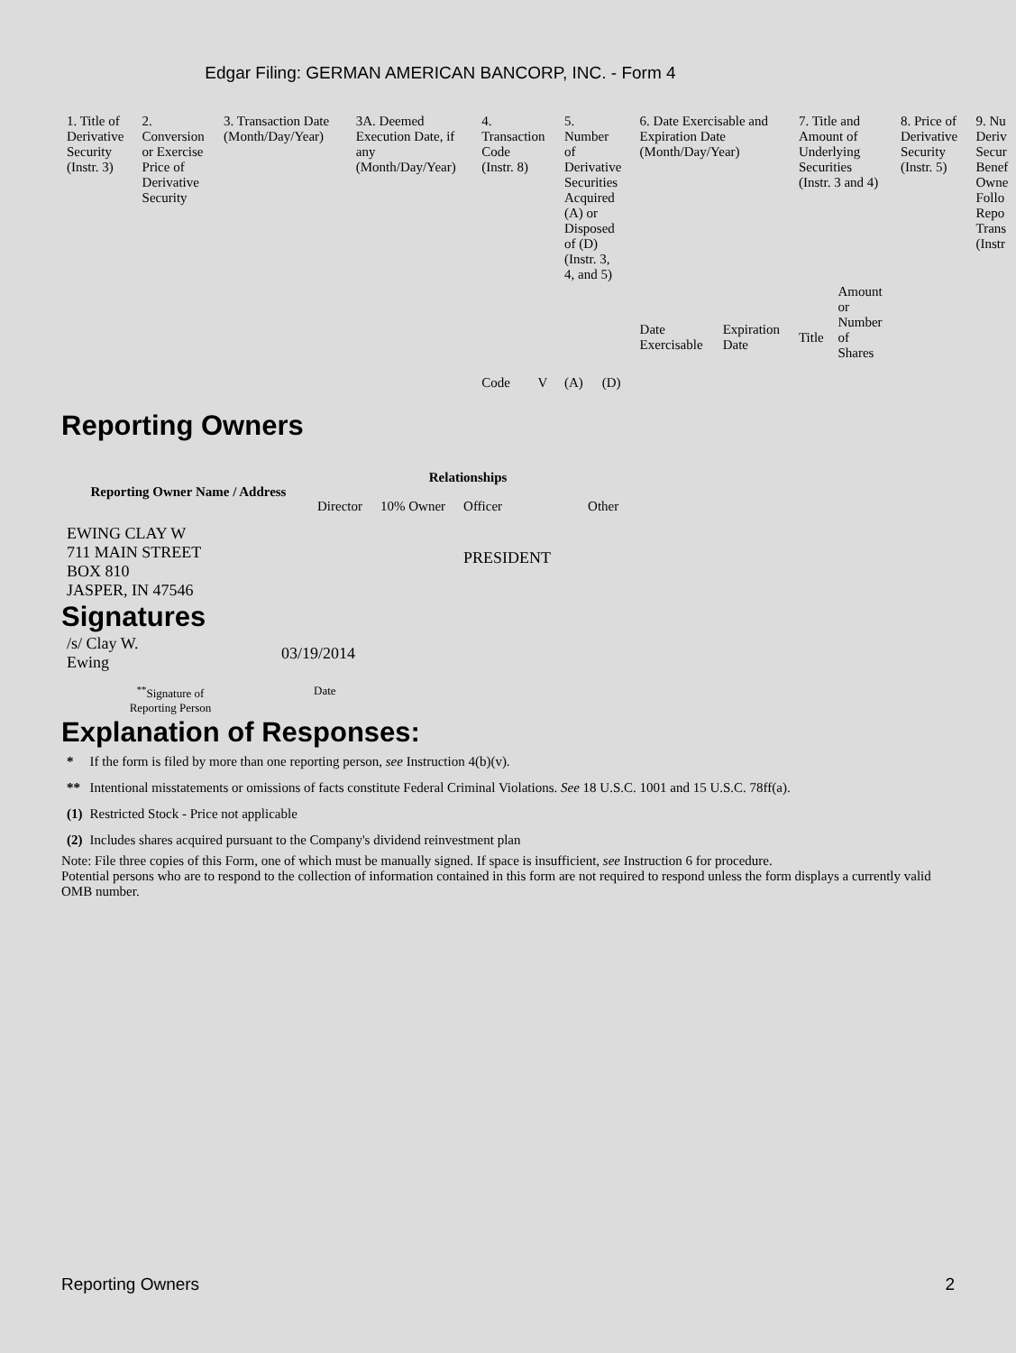Edgar Filing: GERMAN AMERICAN BANCORP, INC. - Form 4
| 1. Title of Derivative Security (Instr. 3) | 2. Conversion or Exercise Price of Derivative Security | 3. Transaction Date (Month/Day/Year) | 3A. Deemed Execution Date, if any (Month/Day/Year) | 4. Transaction Code (Instr. 8) | | 5. Number of Derivative Securities Acquired (A) or Disposed of (D) (Instr. 3, 4, and 5) | | 6. Date Exercisable and Expiration Date (Month/Day/Year) | | 7. Title and Amount of Underlying Securities (Instr. 3 and 4) | | 8. Price of Derivative Security (Instr. 5) | 9. Nu Deriv Secur Benef Owne Follo Repo Trans (Instr |
| | | | | Code | V | (A) | (D) | Date Exercisable | Expiration Date | Title | Amount or Number of Shares | | |
Reporting Owners
| Reporting Owner Name / Address | Relationships | | | |
| --- | --- | --- | --- | --- |
| | Director | 10% Owner | Officer | Other |
| EWING CLAY W 711 MAIN STREET BOX 810 JASPER, IN 47546 | | | PRESIDENT | |
Signatures
| /s/ Clay W. Ewing | 03/19/2014 |
| <sup>**</sup> Signature of Reporting Person | Date |
Explanation of Responses:
| * | If the form is filed by more than one reporting person, see Instruction 4(b)(v). |
| ** | Intentional misstatements or omissions of facts constitute Federal Criminal Violations. See 18 U.S.C. 1001 and 15 U.S.C. 78ff(a). |
| (1) | Restricted Stock - Price not applicable |
| (2) | Includes shares acquired pursuant to the Company's dividend reinvestment plan |
Note: File three copies of this Form, one of which must be manually signed. If space is insufficient, see Instruction 6 for procedure.
Potential persons who are to respond to the collection of information contained in this form are not required to respond unless the form displays a currently valid OMB number.
Reporting Owners 2